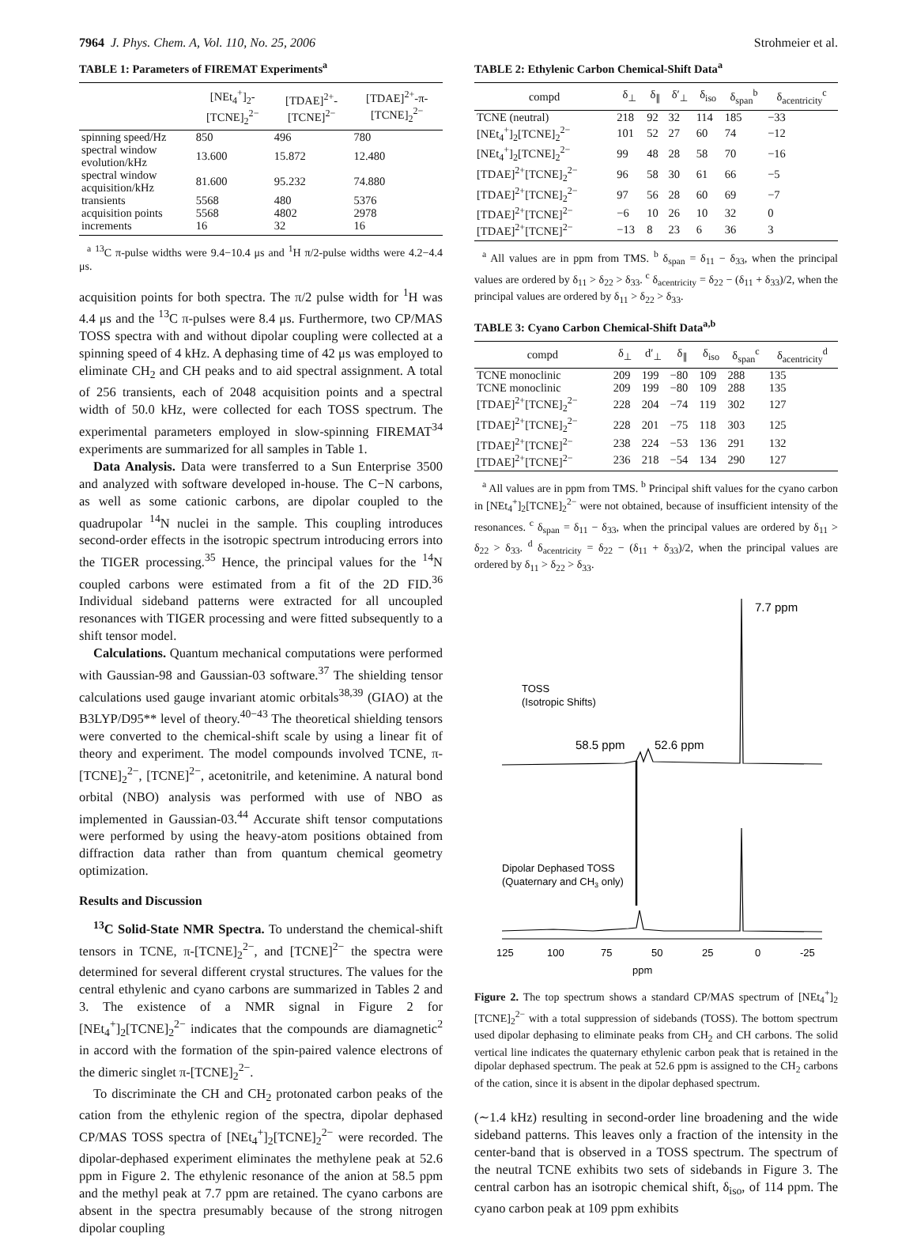7964 J. Phys. Chem. A, Vol. 110, No. 25, 2006 Strohmeier et al.
TABLE 1: Parameters of FIREMAT Experiments<sup>a</sup>
| | [NEt<sub>4</sub><sup>+</sup>]<sub>2</sub>-[TCNE]<sub>2</sub><sup>2−</sup> | [TDAE]<sup>2+</sup>-[TCNE]<sup>2−</sup> | [TDAE]<sup>2+</sup>-π-[TCNE]<sub>2</sub><sup>2−</sup> |
| --- | --- | --- | --- |
| spinning speed/Hz | 850 | 496 | 780 |
| spectral window evolution/kHz | 13.600 | 15.872 | 12.480 |
| spectral window acquisition/kHz | 81.600 | 95.232 | 74.880 |
| transients | 5568 | 480 | 5376 |
| acquisition points | 5568 | 4802 | 2978 |
| increments | 16 | 32 | 16 |
<sup>a</sup> <sup>13</sup>C π-pulse widths were 9.4−10.4 μs and <sup>1</sup>H π/2-pulse widths were 4.2−4.4 μs.
acquisition points for both spectra. The π/2 pulse width for <sup>1</sup>H was 4.4 μs and the <sup>13</sup>C π-pulses were 8.4 μs. Furthermore, two CP/MAS TOSS spectra with and without dipolar coupling were collected at a spinning speed of 4 kHz. A dephasing time of 42 μs was employed to eliminate CH<sub>2</sub> and CH peaks and to aid spectral assignment. A total of 256 transients, each of 2048 acquisition points and a spectral width of 50.0 kHz, were collected for each TOSS spectrum. The experimental parameters employed in slow-spinning FIREMAT<sup>34</sup> experiments are summarized for all samples in Table 1.
Data Analysis. Data were transferred to a Sun Enterprise 3500 and analyzed with software developed in-house. The C−N carbons, as well as some cationic carbons, are dipolar coupled to the quadrupolar <sup>14</sup>N nuclei in the sample. This coupling introduces second-order effects in the isotropic spectrum introducing errors into the TIGER processing.<sup>35</sup> Hence, the principal values for the <sup>14</sup>N coupled carbons were estimated from a fit of the 2D FID.<sup>36</sup> Individual sideband patterns were extracted for all uncoupled resonances with TIGER processing and were fitted subsequently to a shift tensor model.
Calculations. Quantum mechanical computations were performed with Gaussian-98 and Gaussian-03 software.<sup>37</sup> The shielding tensor calculations used gauge invariant atomic orbitals<sup>38,39</sup> (GIAO) at the B3LYP/D95** level of theory.<sup>40−43</sup> The theoretical shielding tensors were converted to the chemical-shift scale by using a linear fit of theory and experiment. The model compounds involved TCNE, π-[TCNE]<sub>2</sub><sup>2−</sup>, [TCNE]<sup>2−</sup>, acetonitrile, and ketenimine. A natural bond orbital (NBO) analysis was performed with use of NBO as implemented in Gaussian-03.<sup>44</sup> Accurate shift tensor computations were performed by using the heavy-atom positions obtained from diffraction data rather than from quantum chemical geometry optimization.
Results and Discussion
<sup>13</sup>C Solid-State NMR Spectra. To understand the chemical-shift tensors in TCNE, π-[TCNE]<sub>2</sub><sup>2−</sup>, and [TCNE]<sup>2−</sup> the spectra were determined for several different crystal structures. The values for the central ethylenic and cyano carbons are summarized in Tables 2 and 3. The existence of a NMR signal in Figure 2 for [NEt<sub>4</sub><sup>+</sup>]<sub>2</sub>[TCNE]<sub>2</sub><sup>2−</sup> indicates that the compounds are diamagnetic<sup>2</sup> in accord with the formation of the spin-paired valence electrons of the dimeric singlet π-[TCNE]<sub>2</sub><sup>2−</sup>.
To discriminate the CH and CH<sub>2</sub> protonated carbon peaks of the cation from the ethylenic region of the spectra, dipolar dephased CP/MAS TOSS spectra of [NEt<sub>4</sub><sup>+</sup>]<sub>2</sub>[TCNE]<sub>2</sub><sup>2−</sup> were recorded. The dipolar-dephased experiment eliminates the methylene peak at 52.6 ppm in Figure 2. The ethylenic resonance of the anion at 58.5 ppm and the methyl peak at 7.7 ppm are retained. The cyano carbons are absent in the spectra presumably because of the strong nitrogen dipolar coupling
TABLE 2: Ethylenic Carbon Chemical-Shift Data<sup>a</sup>
| compd | δ<sub>⊥</sub> | δ<sub>∥</sub> | δ′<sub>⊥</sub> | δ<sub>iso</sub> | δ<sub>span</sub><sup>b</sup> | δ<sub>acentricity</sub><sup>c</sup> |
| --- | --- | --- | --- | --- | --- | --- |
| TCNE (neutral) | 218 | 92 | 32 | 114 | 185 | −33 |
| [NEt<sub>4</sub><sup>+</sup>]<sub>2</sub>[TCNE]<sub>2</sub><sup>2−</sup> | 101 | 52 | 27 | 60 | 74 | −12 |
| [NEt<sub>4</sub><sup>+</sup>]<sub>2</sub>[TCNE]<sub>2</sub><sup>2−</sup> | 99 | 48 | 28 | 58 | 70 | −16 |
| [TDAE]<sup>2+</sup>[TCNE]<sub>2</sub><sup>2−</sup> | 96 | 58 | 30 | 61 | 66 | −5 |
| [TDAE]<sup>2+</sup>[TCNE]<sub>2</sub><sup>2−</sup> | 97 | 56 | 28 | 60 | 69 | −7 |
| [TDAE]<sup>2+</sup>[TCNE]<sup>2−</sup> | −6 | 10 | 26 | 10 | 32 | 0 |
| [TDAE]<sup>2+</sup>[TCNE]<sup>2−</sup> | −13 | 8 | 23 | 6 | 36 | 3 |
<sup>a</sup> All values are in ppm from TMS. <sup>b</sup> δ<sub>span</sub> = δ<sub>11</sub> − δ<sub>33</sub>, when the principal values are ordered by δ<sub>11</sub> > δ<sub>22</sub> > δ<sub>33</sub>. <sup>c</sup> δ<sub>acentricity</sub> = δ<sub>22</sub> − (δ<sub>11</sub> + δ<sub>33</sub>)/2, when the principal values are ordered by δ<sub>11</sub> > δ<sub>22</sub> > δ<sub>33</sub>.
TABLE 3: Cyano Carbon Chemical-Shift Data<sup>a,b</sup>
| compd | δ<sub>⊥</sub> | d′<sub>⊥</sub> | δ<sub>∥</sub> | δ<sub>iso</sub> | δ<sub>span</sub><sup>c</sup> | δ<sub>acentricity</sub><sup>d</sup> |
| --- | --- | --- | --- | --- | --- | --- |
| TCNE monoclinic | 209 | 199 | −80 | 109 | 288 | 135 |
| TCNE monoclinic | 209 | 199 | −80 | 109 | 288 | 135 |
| [TDAE]<sup>2+</sup>[TCNE]<sub>2</sub><sup>2−</sup> | 228 | 204 | −74 | 119 | 302 | 127 |
| [TDAE]<sup>2+</sup>[TCNE]<sub>2</sub><sup>2−</sup> | 228 | 201 | −75 | 118 | 303 | 125 |
| [TDAE]<sup>2+</sup>[TCNE]<sup>2−</sup> | 238 | 224 | −53 | 136 | 291 | 132 |
| [TDAE]<sup>2+</sup>[TCNE]<sup>2−</sup> | 236 | 218 | −54 | 134 | 290 | 127 |
<sup>a</sup> All values are in ppm from TMS. <sup>b</sup> Principal shift values for the cyano carbon in [NEt<sub>4</sub><sup>+</sup>]<sub>2</sub>[TCNE]<sub>2</sub><sup>2−</sup> were not obtained, because of insufficient intensity of the resonances. <sup>c</sup> δ<sub>span</sub> = δ<sub>11</sub> − δ<sub>33</sub>, when the principal values are ordered by δ<sub>11</sub> > δ<sub>22</sub> > δ<sub>33</sub>. <sup>d</sup> δ<sub>acentricity</sub> = δ<sub>22</sub> − (δ<sub>11</sub> + δ<sub>33</sub>)/2, when the principal values are ordered by δ<sub>11</sub> > δ<sub>22</sub> > δ<sub>33</sub>.
7.7 ppm
TOSS
(Isotropic Shifts)
58.5 ppm
52.6 ppm
Dipolar Dephased TOSS
(Quaternary and CH3 only)
125
100
75
50
25
0
-25
ppm
Figure 2. The top spectrum shows a standard CP/MAS spectrum of [NEt<sub>4</sub><sup>+</sup>]<sub>2</sub> [TCNE]<sub>2</sub><sup>2−</sup> with a total suppression of sidebands (TOSS). The bottom spectrum used dipolar dephasing to eliminate peaks from CH<sub>2</sub> and CH carbons. The solid vertical line indicates the quaternary ethylenic carbon peak that is retained in the dipolar dephased spectrum. The peak at 52.6 ppm is assigned to the CH<sub>2</sub> carbons of the cation, since it is absent in the dipolar dephased spectrum.
(∼1.4 kHz) resulting in second-order line broadening and the wide sideband patterns. This leaves only a fraction of the intensity in the center-band that is observed in a TOSS spectrum. The spectrum of the neutral TCNE exhibits two sets of sidebands in Figure 3. The central carbon has an isotropic chemical shift, δ<sub>iso</sub>, of 114 ppm. The cyano carbon peak at 109 ppm exhibits